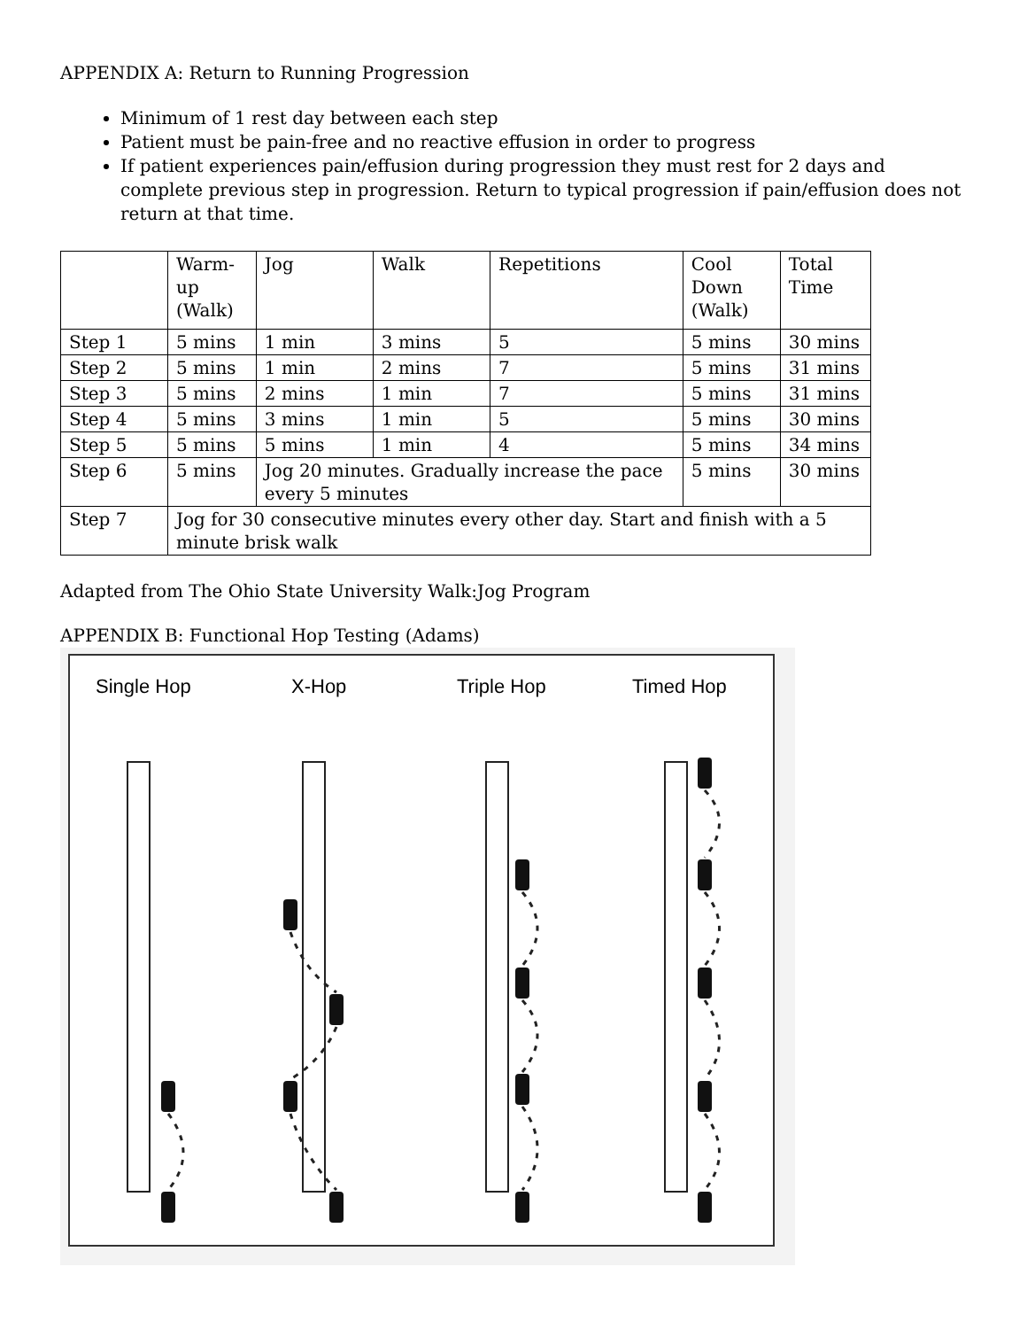APPENDIX A: Return to Running Progression
Minimum of 1 rest day between each step
Patient must be pain-free and no reactive effusion in order to progress
If patient experiences pain/effusion during progression they must rest for 2 days and complete previous step in progression. Return to typical progression if pain/effusion does not return at that time.
| | Warm-up (Walk) | Jog | Walk | Repetitions | Cool Down (Walk) | Total Time |
| Step 1 | 5 mins | 1 min | 3 mins | 5 | 5 mins | 30 mins |
| Step 2 | 5 mins | 1 min | 2 mins | 7 | 5 mins | 31 mins |
| Step 3 | 5 mins | 2 mins | 1 min | 7 | 5 mins | 31 mins |
| Step 4 | 5 mins | 3 mins | 1 min | 5 | 5 mins | 30 mins |
| Step 5 | 5 mins | 5 mins | 1 min | 4 | 5 mins | 34 mins |
| Step 6 | 5 mins | Jog 20 minutes. Gradually increase the pace every 5 minutes | | | 5 mins | 30 mins |
| Step 7 | Jog for 30 consecutive minutes every other day. Start and finish with a 5 minute brisk walk | | | | | |
Adapted from The Ohio State University Walk:Jog Program
APPENDIX B: Functional Hop Testing (Adams)
Single Hop
X-Hop
Triple Hop
Timed Hop